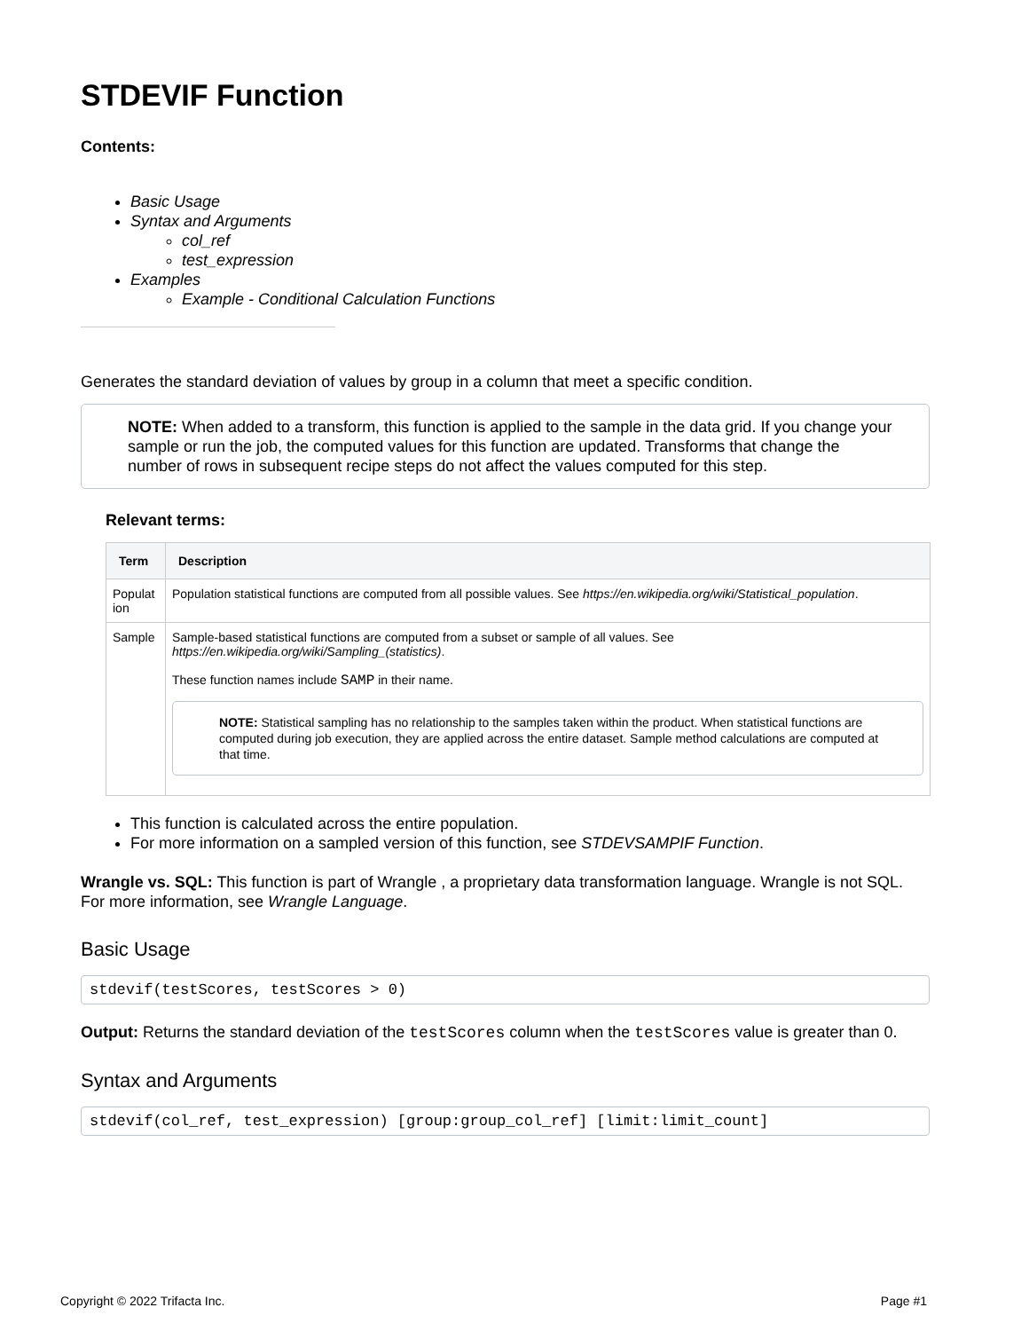STDEVIF Function
Contents:
Basic Usage
Syntax and Arguments
col_ref
test_expression
Examples
Example - Conditional Calculation Functions
Generates the standard deviation of values by group in a column that meet a specific condition.
NOTE: When added to a transform, this function is applied to the sample in the data grid. If you change your sample or run the job, the computed values for this function are updated. Transforms that change the number of rows in subsequent recipe steps do not affect the values computed for this step.
Relevant terms:
| Term | Description |
| --- | --- |
| Populat ion | Population statistical functions are computed from all possible values. See https://en.wikipedia.org/wiki/Statistical_population . |
| Sample | Sample-based statistical functions are computed from a subset or sample of all values. See https://en.wikipedia.org/wiki/Sampling_(statistics) . These function names include SAMP in their name. NOTE: Statistical sampling has no relationship to the samples taken within the product. When statistical functions are computed during job execution, they are applied across the entire dataset. Sample method calculations are computed at that time. |
This function is calculated across the entire population.
For more information on a sampled version of this function, see STDEVSAMPIF Function.
Wrangle vs. SQL: This function is part of Wrangle , a proprietary data transformation language. Wrangle is not SQL. For more information, see Wrangle Language.
Basic Usage
stdevif(testScores, testScores > 0)
Output: Returns the standard deviation of the testScores column when the testScores value is greater than 0.
Syntax and Arguments
stdevif(col_ref, test_expression) [group:group_col_ref] [limit:limit_count]
Copyright © 2022 Trifacta Inc. Page #1